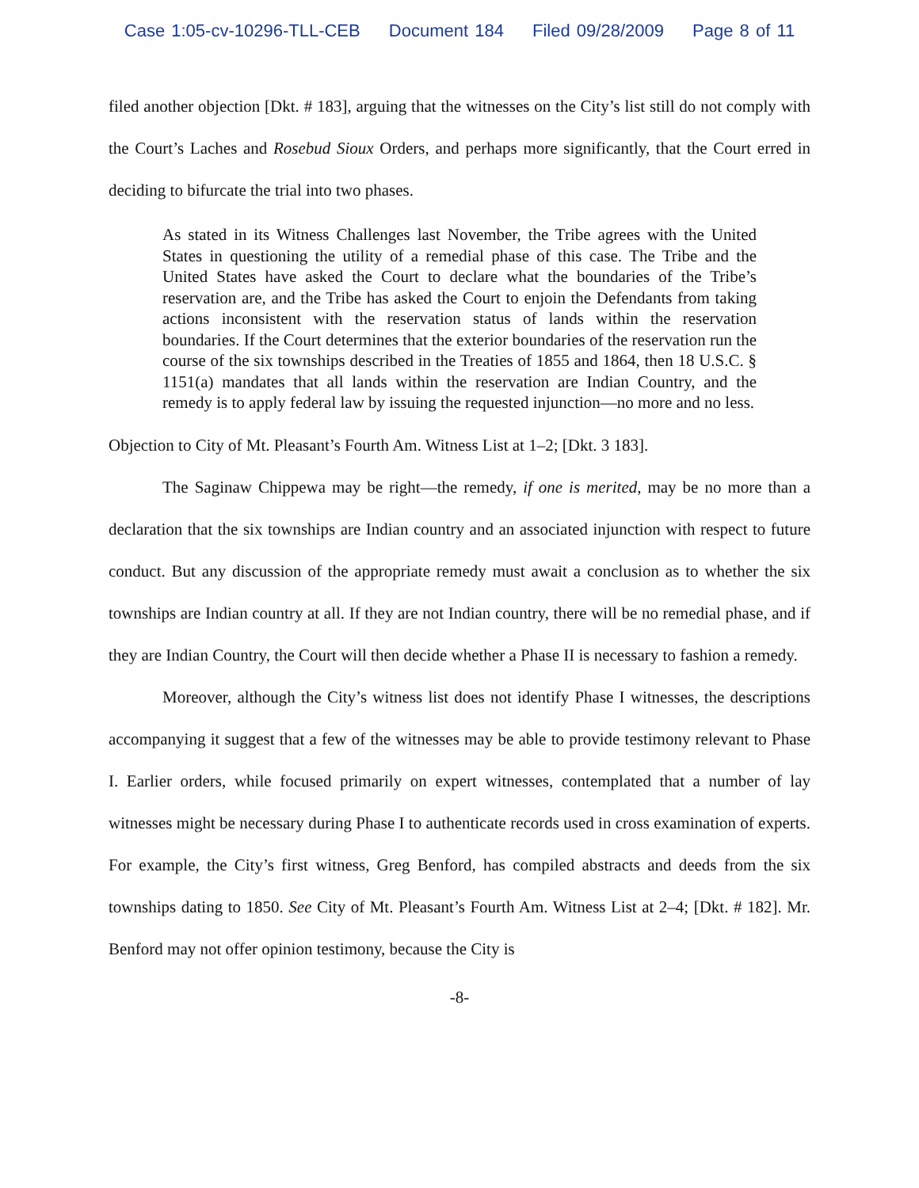Case 1:05-cv-10296-TLL-CEB Document 184 Filed 09/28/2009 Page 8 of 11
filed another objection [Dkt. # 183], arguing that the witnesses on the City’s list still do not comply with the Court’s Laches and Rosebud Sioux Orders, and perhaps more significantly, that the Court erred in deciding to bifurcate the trial into two phases.
As stated in its Witness Challenges last November, the Tribe agrees with the United States in questioning the utility of a remedial phase of this case. The Tribe and the United States have asked the Court to declare what the boundaries of the Tribe’s reservation are, and the Tribe has asked the Court to enjoin the Defendants from taking actions inconsistent with the reservation status of lands within the reservation boundaries. If the Court determines that the exterior boundaries of the reservation run the course of the six townships described in the Treaties of 1855 and 1864, then 18 U.S.C. § 1151(a) mandates that all lands within the reservation are Indian Country, and the remedy is to apply federal law by issuing the requested injunction—no more and no less.
Objection to City of Mt. Pleasant’s Fourth Am. Witness List at 1–2; [Dkt. 3 183].
The Saginaw Chippewa may be right—the remedy, if one is merited, may be no more than a declaration that the six townships are Indian country and an associated injunction with respect to future conduct. But any discussion of the appropriate remedy must await a conclusion as to whether the six townships are Indian country at all. If they are not Indian country, there will be no remedial phase, and if they are Indian Country, the Court will then decide whether a Phase II is necessary to fashion a remedy.
Moreover, although the City’s witness list does not identify Phase I witnesses, the descriptions accompanying it suggest that a few of the witnesses may be able to provide testimony relevant to Phase I. Earlier orders, while focused primarily on expert witnesses, contemplated that a number of lay witnesses might be necessary during Phase I to authenticate records used in cross examination of experts. For example, the City’s first witness, Greg Benford, has compiled abstracts and deeds from the six townships dating to 1850. See City of Mt. Pleasant’s Fourth Am. Witness List at 2–4; [Dkt. # 182]. Mr. Benford may not offer opinion testimony, because the City is
-8-